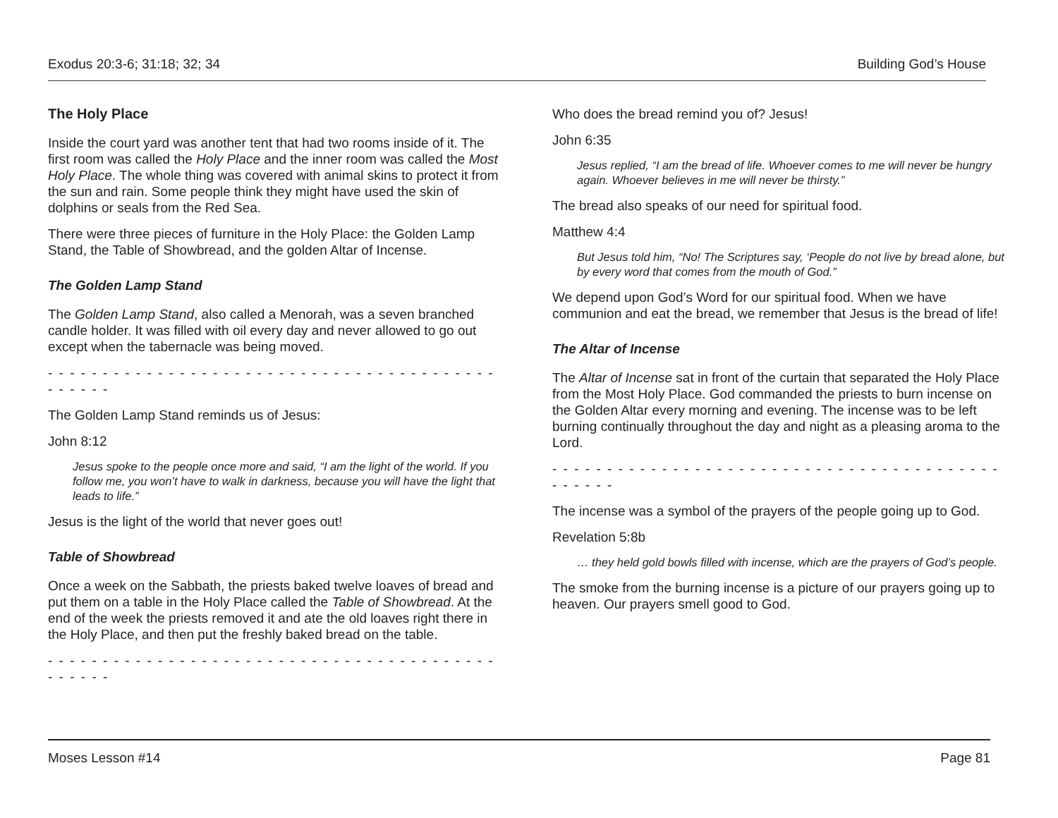Exodus 20:3-6; 31:18; 32; 34 Building God’s House
The Holy Place
Inside the court yard was another tent that had two rooms inside of it. The first room was called the Holy Place and the inner room was called the Most Holy Place. The whole thing was covered with animal skins to protect it from the sun and rain. Some people think they might have used the skin of dolphins or seals from the Red Sea.
There were three pieces of furniture in the Holy Place: the Golden Lamp Stand, the Table of Showbread, and the golden Altar of Incense.
The Golden Lamp Stand
The Golden Lamp Stand, also called a Menorah, was a seven branched candle holder. It was filled with oil every day and never allowed to go out except when the tabernacle was being moved.
- - - - - - - - - - - - - - - - - - - - - - - - - - - - - - - - - - - - - - - - - - - - - - -
The Golden Lamp Stand reminds us of Jesus:
John 8:12
Jesus spoke to the people once more and said, “I am the light of the world. If you follow me, you won’t have to walk in darkness, because you will have the light that leads to life.”
Jesus is the light of the world that never goes out!
Table of Showbread
Once a week on the Sabbath, the priests baked twelve loaves of bread and put them on a table in the Holy Place called the Table of Showbread. At the end of the week the priests removed it and ate the old loaves right there in the Holy Place, and then put the freshly baked bread on the table.
- - - - - - - - - - - - - - - - - - - - - - - - - - - - - - - - - - - - - - - - - - - - - - -
Who does the bread remind you of? Jesus!
John 6:35
Jesus replied, “I am the bread of life. Whoever comes to me will never be hungry again. Whoever believes in me will never be thirsty.”
The bread also speaks of our need for spiritual food.
Matthew 4:4
But Jesus told him, “No! The Scriptures say, ‘People do not live by bread alone, but by every word that comes from the mouth of God.”
We depend upon God’s Word for our spiritual food. When we have communion and eat the bread, we remember that Jesus is the bread of life!
The Altar of Incense
The Altar of Incense sat in front of the curtain that separated the Holy Place from the Most Holy Place. God commanded the priests to burn incense on the Golden Altar every morning and evening. The incense was to be left burning continually throughout the day and night as a pleasing aroma to the Lord.
- - - - - - - - - - - - - - - - - - - - - - - - - - - - - - - - - - - - - - - - - - - - - - -
The incense was a symbol of the prayers of the people going up to God.
Revelation 5:8b
… they held gold bowls filled with incense, which are the prayers of God’s people.
The smoke from the burning incense is a picture of our prayers going up to heaven. Our prayers smell good to God.
Moses Lesson #14 Page 81